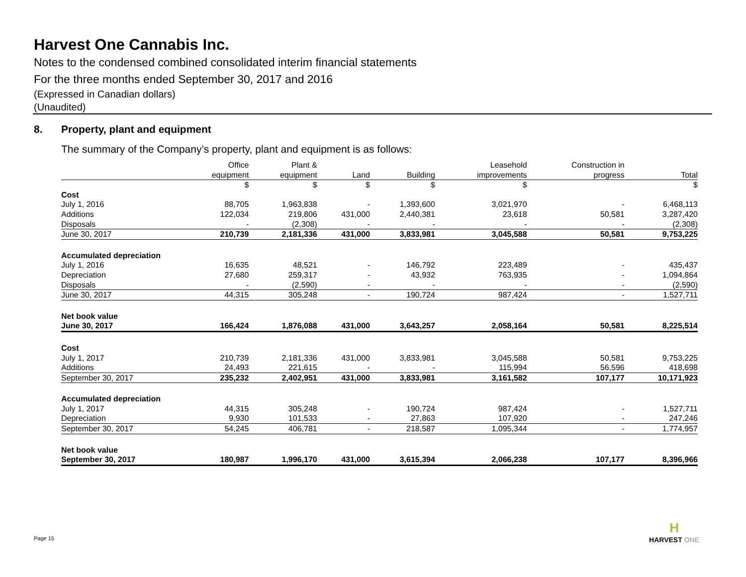Harvest One Cannabis Inc.
Notes to the condensed combined consolidated interim financial statements
For the three months ended September 30, 2017 and 2016
(Expressed in Canadian dollars)
(Unaudited)
8. Property, plant and equipment
The summary of the Company’s property, plant and equipment is as follows:
| | Office | Plant & | | | Leasehold | Construction in | |
| --- | --- | --- | --- | --- | --- | --- | --- |
| | equipment | equipment | Land | Building | improvements | progress | Total |
| | $ | $ | $ | $ | $ | | $ |
| Cost | | | | | | | |
| July 1, 2016 | 88,705 | 1,963,838 | - | 1,393,600 | 3,021,970 | - | 6,468,113 |
| Additions | 122,034 | 219,806 | 431,000 | 2,440,381 | 23,618 | 50,581 | 3,287,420 |
| Disposals | - | (2,308) | - | - | - | - | (2,308) |
| June 30, 2017 | 210,739 | 2,181,336 | 431,000 | 3,833,981 | 3,045,588 | 50,581 | 9,753,225 |
| Accumulated depreciation | | | | | | | |
| July 1, 2016 | 16,635 | 48,521 | - | 146,792 | 223,489 | - | 435,437 |
| Depreciation | 27,680 | 259,317 | - | 43,932 | 763,935 | - | 1,094,864 |
| Disposals | - | (2,590) | - | - | - | - | (2,590) |
| June 30, 2017 | 44,315 | 305,248 | - | 190,724 | 987,424 | - | 1,527,711 |
| Net book value | | | | | | | |
| June 30, 2017 | 166,424 | 1,876,088 | 431,000 | 3,643,257 | 2,058,164 | 50,581 | 8,225,514 |
| Cost | | | | | | | |
| July 1, 2017 | 210,739 | 2,181,336 | 431,000 | 3,833,981 | 3,045,588 | 50,581 | 9,753,225 |
| Additions | 24,493 | 221,615 | - | - | 115,994 | 56,596 | 418,698 |
| September 30, 2017 | 235,232 | 2,402,951 | 431,000 | 3,833,981 | 3,161,582 | 107,177 | 10,171,923 |
| Accumulated depreciation | | | | | | | |
| July 1, 2017 | 44,315 | 305,248 | - | 190,724 | 987,424 | - | 1,527,711 |
| Depreciation | 9,930 | 101,533 | - | 27,863 | 107,920 | - | 247,246 |
| September 30, 2017 | 54,245 | 406,781 | - | 218,587 | 1,095,344 | - | 1,774,957 |
| Net book value | | | | | | | |
| September 30, 2017 | 180,987 | 1,996,170 | 431,000 | 3,615,394 | 2,066,238 | 107,177 | 8,396,966 |
Page 15
H
HARVEST ONE